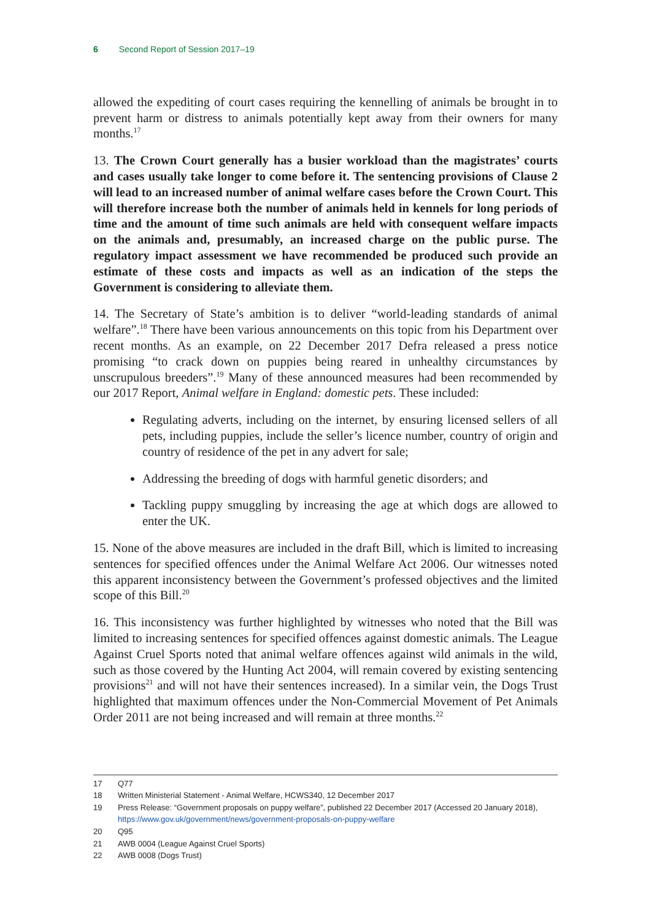6 Second Report of Session 2017–19
allowed the expediting of court cases requiring the kennelling of animals be brought in to prevent harm or distress to animals potentially kept away from their owners for many months.<sup>17</sup>
13. The Crown Court generally has a busier workload than the magistrates’ courts and cases usually take longer to come before it. The sentencing provisions of Clause 2 will lead to an increased number of animal welfare cases before the Crown Court. This will therefore increase both the number of animals held in kennels for long periods of time and the amount of time such animals are held with consequent welfare impacts on the animals and, presumably, an increased charge on the public purse. The regulatory impact assessment we have recommended be produced such provide an estimate of these costs and impacts as well as an indication of the steps the Government is considering to alleviate them.
14. The Secretary of State’s ambition is to deliver “world-leading standards of animal welfare”.<sup>18</sup> There have been various announcements on this topic from his Department over recent months. As an example, on 22 December 2017 Defra released a press notice promising “to crack down on puppies being reared in unhealthy circumstances by unscrupulous breeders”.<sup>19</sup> Many of these announced measures had been recommended by our 2017 Report, Animal welfare in England: domestic pets. These included:
Regulating adverts, including on the internet, by ensuring licensed sellers of all pets, including puppies, include the seller’s licence number, country of origin and country of residence of the pet in any advert for sale;
Addressing the breeding of dogs with harmful genetic disorders; and
Tackling puppy smuggling by increasing the age at which dogs are allowed to enter the UK.
15. None of the above measures are included in the draft Bill, which is limited to increasing sentences for specified offences under the Animal Welfare Act 2006. Our witnesses noted this apparent inconsistency between the Government’s professed objectives and the limited scope of this Bill.<sup>20</sup>
16. This inconsistency was further highlighted by witnesses who noted that the Bill was limited to increasing sentences for specified offences against domestic animals. The League Against Cruel Sports noted that animal welfare offences against wild animals in the wild, such as those covered by the Hunting Act 2004, will remain covered by existing sentencing provisions<sup>21</sup> and will not have their sentences increased). In a similar vein, the Dogs Trust highlighted that maximum offences under the Non-Commercial Movement of Pet Animals Order 2011 are not being increased and will remain at three months.<sup>22</sup>
17 Q77
18 Written Ministerial Statement - Animal Welfare, HCWS340, 12 December 2017
19 Press Release: “Government proposals on puppy welfare”, published 22 December 2017 (Accessed 20 January 2018), https://www.gov.uk/government/news/government-proposals-on-puppy-welfare
20 Q95
21 AWB 0004 (League Against Cruel Sports)
22 AWB 0008 (Dogs Trust)